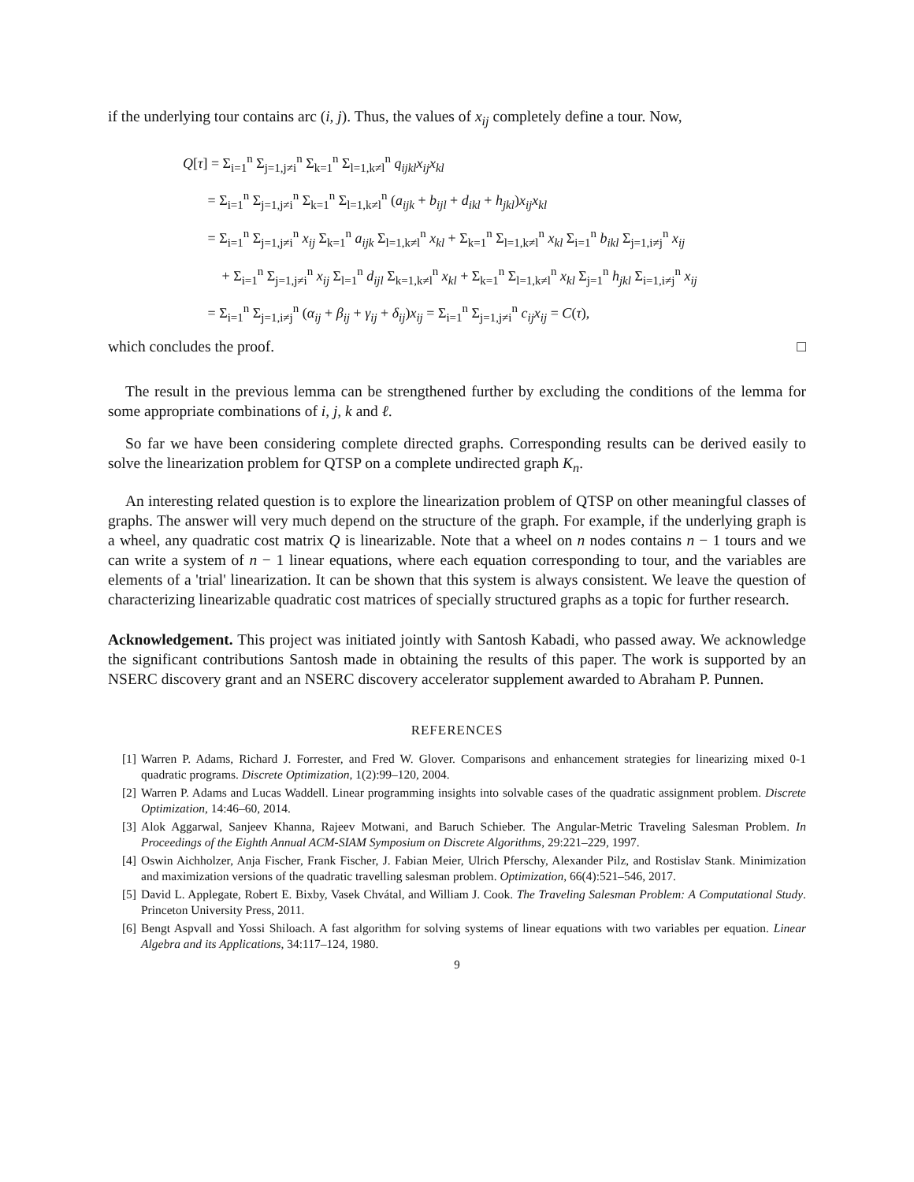if the underlying tour contains arc (i, j). Thus, the values of x<sub>ij</sub> completely define a tour. Now,
Q[τ] = Σ<sub>i=1</sub><sup>n</sup> Σ<sub>j=1,j≠i</sub><sup>n</sup> Σ<sub>k=1</sub><sup>n</sup> Σ<sub>l=1,k≠l</sub><sup>n</sup> q<sub>ijkl</sub>x<sub>ij</sub>x<sub>kl</sub>
= Σ<sub>i=1</sub><sup>n</sup> Σ<sub>j=1,j≠i</sub><sup>n</sup> Σ<sub>k=1</sub><sup>n</sup> Σ<sub>l=1,k≠l</sub><sup>n</sup> (a<sub>ijk</sub> + b<sub>ijl</sub> + d<sub>ikl</sub> + h<sub>jkl</sub>)x<sub>ij</sub>x<sub>kl</sub>
= Σ<sub>i=1</sub><sup>n</sup> Σ<sub>j=1,j≠i</sub><sup>n</sup> x<sub>ij</sub> Σ<sub>k=1</sub><sup>n</sup> a<sub>ijk</sub> Σ<sub>l=1,k≠l</sub><sup>n</sup> x<sub>kl</sub> + Σ<sub>k=1</sub><sup>n</sup> Σ<sub>l=1,k≠l</sub><sup>n</sup> x<sub>kl</sub> Σ<sub>i=1</sub><sup>n</sup> b<sub>ikl</sub> Σ<sub>j=1,i≠j</sub><sup>n</sup> x<sub>ij</sub>
+ Σ<sub>i=1</sub><sup>n</sup> Σ<sub>j=1,j≠i</sub><sup>n</sup> x<sub>ij</sub> Σ<sub>l=1</sub><sup>n</sup> d<sub>ijl</sub> Σ<sub>k=1,k≠l</sub><sup>n</sup> x<sub>kl</sub> + Σ<sub>k=1</sub><sup>n</sup> Σ<sub>l=1,k≠l</sub><sup>n</sup> x<sub>kl</sub> Σ<sub>j=1</sub><sup>n</sup> h<sub>jkl</sub> Σ<sub>i=1,i≠j</sub><sup>n</sup> x<sub>ij</sub>
= Σ<sub>i=1</sub><sup>n</sup> Σ<sub>j=1,i≠j</sub><sup>n</sup> (α<sub>ij</sub> + β<sub>ij</sub> + γ<sub>ij</sub> + δ<sub>ij</sub>)x<sub>ij</sub> = Σ<sub>i=1</sub><sup>n</sup> Σ<sub>j=1,j≠i</sub><sup>n</sup> c<sub>ij</sub>x<sub>ij</sub> = C(τ),
which concludes the proof. □
The result in the previous lemma can be strengthened further by excluding the conditions of the lemma for some appropriate combinations of i, j, k and ℓ.
So far we have been considering complete directed graphs. Corresponding results can be derived easily to solve the linearization problem for QTSP on a complete undirected graph K<sub>n</sub>.
An interesting related question is to explore the linearization problem of QTSP on other meaningful classes of graphs. The answer will very much depend on the structure of the graph. For example, if the underlying graph is a wheel, any quadratic cost matrix Q is linearizable. Note that a wheel on n nodes contains n − 1 tours and we can write a system of n − 1 linear equations, where each equation corresponding to tour, and the variables are elements of a 'trial' linearization. It can be shown that this system is always consistent. We leave the question of characterizing linearizable quadratic cost matrices of specially structured graphs as a topic for further research.
Acknowledgement. This project was initiated jointly with Santosh Kabadi, who passed away. We acknowledge the significant contributions Santosh made in obtaining the results of this paper. The work is supported by an NSERC discovery grant and an NSERC discovery accelerator supplement awarded to Abraham P. Punnen.
REFERENCES
[1] Warren P. Adams, Richard J. Forrester, and Fred W. Glover. Comparisons and enhancement strategies for linearizing mixed 0-1 quadratic programs. Discrete Optimization, 1(2):99–120, 2004.
[2] Warren P. Adams and Lucas Waddell. Linear programming insights into solvable cases of the quadratic assignment problem. Discrete Optimization, 14:46–60, 2014.
[3] Alok Aggarwal, Sanjeev Khanna, Rajeev Motwani, and Baruch Schieber. The Angular-Metric Traveling Salesman Problem. In Proceedings of the Eighth Annual ACM-SIAM Symposium on Discrete Algorithms, 29:221–229, 1997.
[4] Oswin Aichholzer, Anja Fischer, Frank Fischer, J. Fabian Meier, Ulrich Pferschy, Alexander Pilz, and Rostislav Stank. Minimization and maximization versions of the quadratic travelling salesman problem. Optimization, 66(4):521–546, 2017.
[5] David L. Applegate, Robert E. Bixby, Vasek Chvátal, and William J. Cook. The Traveling Salesman Problem: A Computational Study. Princeton University Press, 2011.
[6] Bengt Aspvall and Yossi Shiloach. A fast algorithm for solving systems of linear equations with two variables per equation. Linear Algebra and its Applications, 34:117–124, 1980.
9